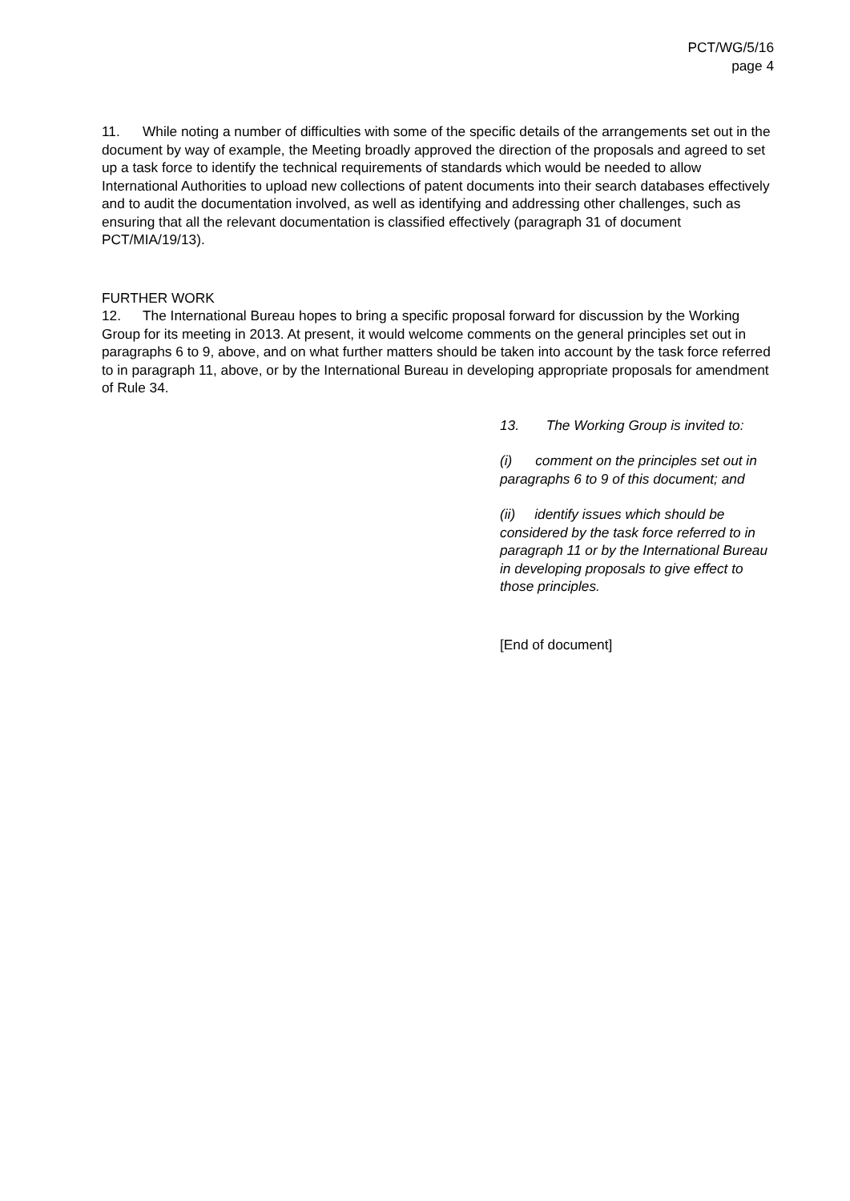PCT/WG/5/16
page 4
11. While noting a number of difficulties with some of the specific details of the arrangements set out in the document by way of example, the Meeting broadly approved the direction of the proposals and agreed to set up a task force to identify the technical requirements of standards which would be needed to allow International Authorities to upload new collections of patent documents into their search databases effectively and to audit the documentation involved, as well as identifying and addressing other challenges, such as ensuring that all the relevant documentation is classified effectively (paragraph 31 of document PCT/MIA/19/13).
FURTHER WORK
12. The International Bureau hopes to bring a specific proposal forward for discussion by the Working Group for its meeting in 2013. At present, it would welcome comments on the general principles set out in paragraphs 6 to 9, above, and on what further matters should be taken into account by the task force referred to in paragraph 11, above, or by the International Bureau in developing appropriate proposals for amendment of Rule 34.
13. The Working Group is invited to:
(i) comment on the principles set out in paragraphs 6 to 9 of this document; and
(ii) identify issues which should be considered by the task force referred to in paragraph 11 or by the International Bureau in developing proposals to give effect to those principles.
[End of document]